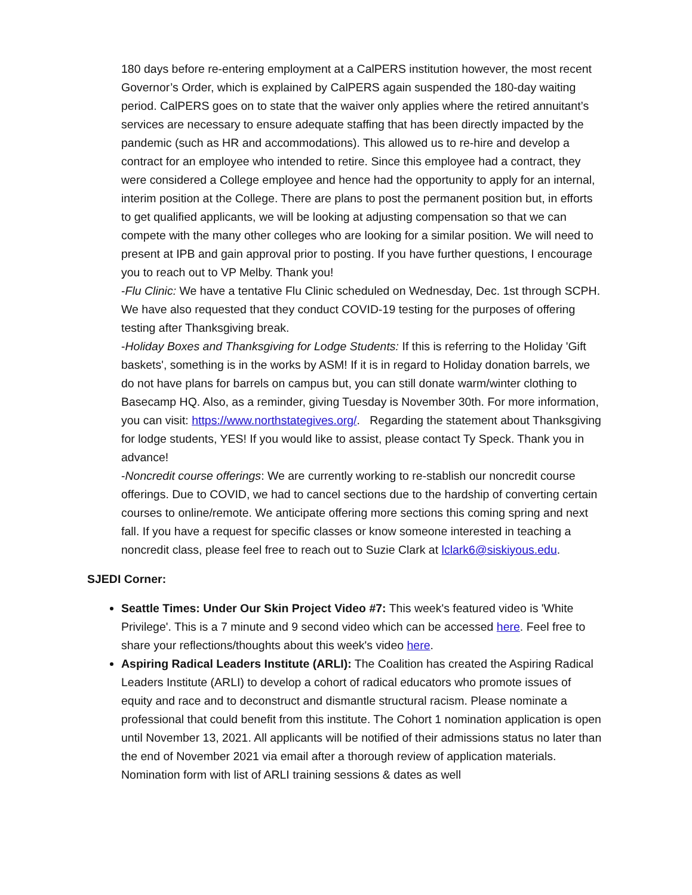180 days before re-entering employment at a CalPERS institution however, the most recent Governor’s Order, which is explained by CalPERS again suspended the 180-day waiting period. CalPERS goes on to state that the waiver only applies where the retired annuitant’s services are necessary to ensure adequate staffing that has been directly impacted by the pandemic (such as HR and accommodations). This allowed us to re-hire and develop a contract for an employee who intended to retire. Since this employee had a contract, they were considered a College employee and hence had the opportunity to apply for an internal, interim position at the College. There are plans to post the permanent position but, in efforts to get qualified applicants, we will be looking at adjusting compensation so that we can compete with the many other colleges who are looking for a similar position. We will need to present at IPB and gain approval prior to posting. If you have further questions, I encourage you to reach out to VP Melby. Thank you!
-Flu Clinic: We have a tentative Flu Clinic scheduled on Wednesday, Dec. 1st through SCPH. We have also requested that they conduct COVID-19 testing for the purposes of offering testing after Thanksgiving break.
-Holiday Boxes and Thanksgiving for Lodge Students: If this is referring to the Holiday 'Gift baskets', something is in the works by ASM! If it is in regard to Holiday donation barrels, we do not have plans for barrels on campus but, you can still donate warm/winter clothing to Basecamp HQ. Also, as a reminder, giving Tuesday is November 30th. For more information, you can visit: https://www.northstategives.org/. Regarding the statement about Thanksgiving for lodge students, YES! If you would like to assist, please contact Ty Speck. Thank you in advance!
-Noncredit course offerings: We are currently working to re-stablish our noncredit course offerings. Due to COVID, we had to cancel sections due to the hardship of converting certain courses to online/remote. We anticipate offering more sections this coming spring and next fall. If you have a request for specific classes or know someone interested in teaching a noncredit class, please feel free to reach out to Suzie Clark at lclark6@siskiyous.edu.
SJEDI Corner:
Seattle Times: Under Our Skin Project Video #7: This week's featured video is 'White Privilege'. This is a 7 minute and 9 second video which can be accessed here. Feel free to share your reflections/thoughts about this week's video here.
Aspiring Radical Leaders Institute (ARLI): The Coalition has created the Aspiring Radical Leaders Institute (ARLI) to develop a cohort of radical educators who promote issues of equity and race and to deconstruct and dismantle structural racism. Please nominate a professional that could benefit from this institute. The Cohort 1 nomination application is open until November 13, 2021. All applicants will be notified of their admissions status no later than the end of November 2021 via email after a thorough review of application materials. Nomination form with list of ARLI training sessions & dates as well